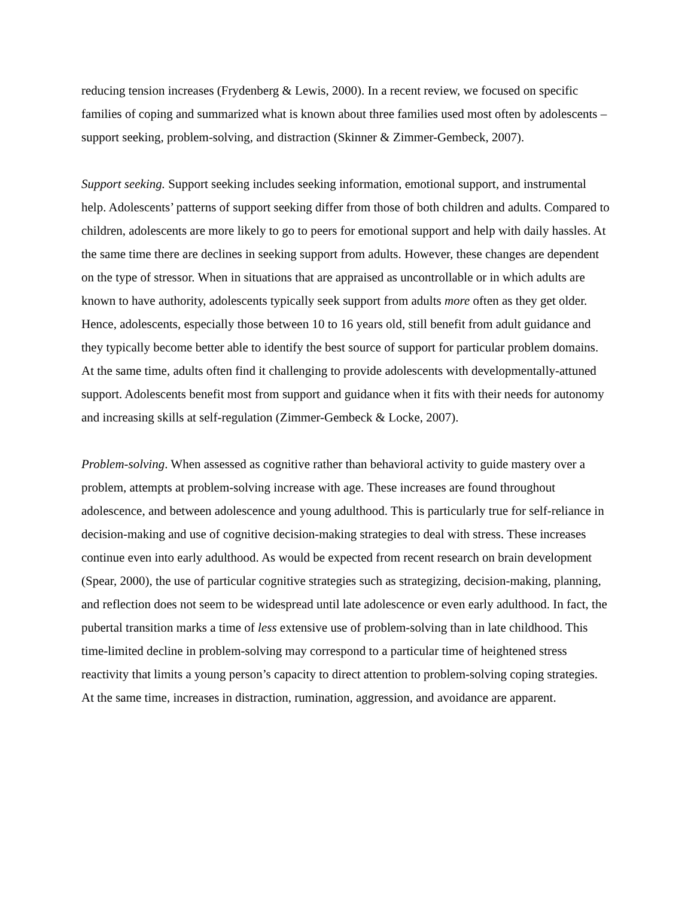reducing tension increases (Frydenberg & Lewis, 2000). In a recent review, we focused on specific families of coping and summarized what is known about three families used most often by adolescents –support seeking, problem-solving, and distraction (Skinner & Zimmer-Gembeck, 2007).
Support seeking. Support seeking includes seeking information, emotional support, and instrumental help. Adolescents’ patterns of support seeking differ from those of both children and adults. Compared to children, adolescents are more likely to go to peers for emotional support and help with daily hassles. At the same time there are declines in seeking support from adults. However, these changes are dependent on the type of stressor. When in situations that are appraised as uncontrollable or in which adults are known to have authority, adolescents typically seek support from adults more often as they get older. Hence, adolescents, especially those between 10 to 16 years old, still benefit from adult guidance and they typically become better able to identify the best source of support for particular problem domains. At the same time, adults often find it challenging to provide adolescents with developmentally-attuned support. Adolescents benefit most from support and guidance when it fits with their needs for autonomy and increasing skills at self-regulation (Zimmer-Gembeck & Locke, 2007).
Problem-solving. When assessed as cognitive rather than behavioral activity to guide mastery over a problem, attempts at problem-solving increase with age. These increases are found throughout adolescence, and between adolescence and young adulthood. This is particularly true for self-reliance in decision-making and use of cognitive decision-making strategies to deal with stress. These increases continue even into early adulthood. As would be expected from recent research on brain development (Spear, 2000), the use of particular cognitive strategies such as strategizing, decision-making, planning, and reflection does not seem to be widespread until late adolescence or even early adulthood. In fact, the pubertal transition marks a time of less extensive use of problem-solving than in late childhood. This time-limited decline in problem-solving may correspond to a particular time of heightened stress reactivity that limits a young person’s capacity to direct attention to problem-solving coping strategies. At the same time, increases in distraction, rumination, aggression, and avoidance are apparent.